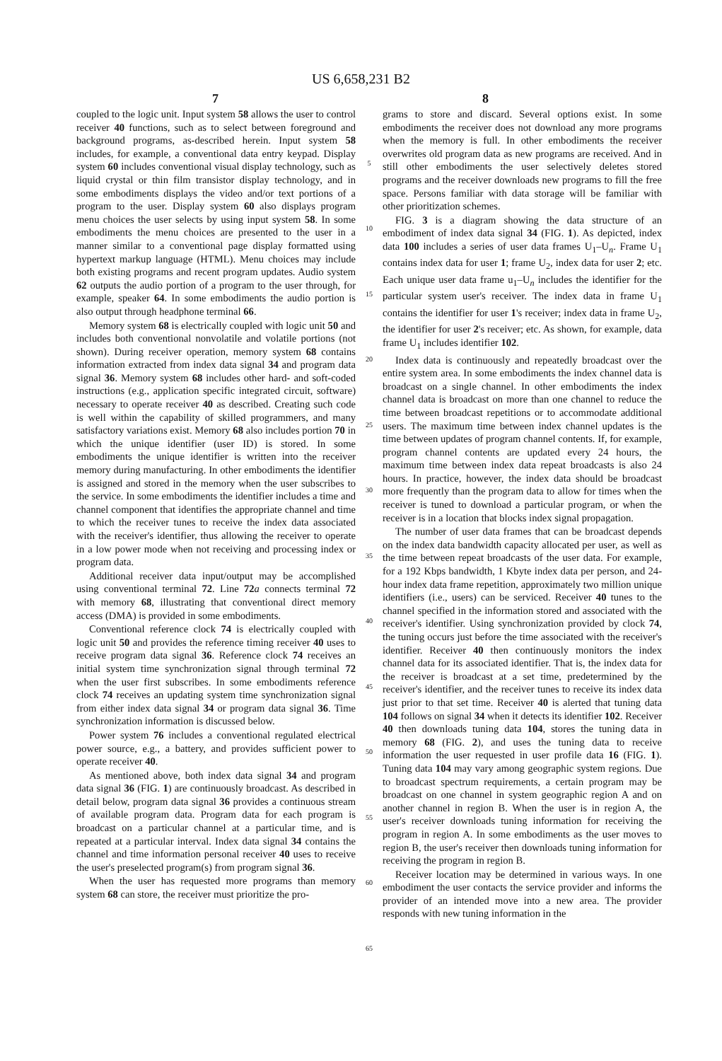US 6,658,231 B2
7 8
coupled to the logic unit. Input system 58 allows the user to control receiver 40 functions, such as to select between foreground and background programs, as-described herein. Input system 58 includes, for example, a conventional data entry keypad. Display system 60 includes conventional visual display technology, such as liquid crystal or thin film transistor display technology, and in some embodiments displays the video and/or text portions of a program to the user. Display system 60 also displays program menu choices the user selects by using input system 58. In some embodiments the menu choices are presented to the user in a manner similar to a conventional page display formatted using hypertext markup language (HTML). Menu choices may include both existing programs and recent program updates. Audio system 62 outputs the audio portion of a program to the user through, for example, speaker 64. In some embodiments the audio portion is also output through headphone terminal 66.
Memory system 68 is electrically coupled with logic unit 50 and includes both conventional nonvolatile and volatile portions (not shown). During receiver operation, memory system 68 contains information extracted from index data signal 34 and program data signal 36. Memory system 68 includes other hard- and soft-coded instructions (e.g., application specific integrated circuit, software) necessary to operate receiver 40 as described. Creating such code is well within the capability of skilled programmers, and many satisfactory variations exist. Memory 68 also includes portion 70 in which the unique identifier (user ID) is stored. In some embodiments the unique identifier is written into the receiver memory during manufacturing. In other embodiments the identifier is assigned and stored in the memory when the user subscribes to the service. In some embodiments the identifier includes a time and channel component that identifies the appropriate channel and time to which the receiver tunes to receive the index data associated with the receiver's identifier, thus allowing the receiver to operate in a low power mode when not receiving and processing index or program data.
Additional receiver data input/output may be accomplished using conventional terminal 72. Line 72 a connects terminal 72 with memory 68, illustrating that conventional direct memory access (DMA) is provided in some embodiments.
Conventional reference clock 74 is electrically coupled with logic unit 50 and provides the reference timing receiver 40 uses to receive program data signal 36. Reference clock 74 receives an initial system time synchronization signal through terminal 72 when the user first subscribes. In some embodiments reference clock 74 receives an updating system time synchronization signal from either index data signal 34 or program data signal 36. Time synchronization information is discussed below.
Power system 76 includes a conventional regulated electrical power source, e.g., a battery, and provides sufficient power to operate receiver 40.
As mentioned above, both index data signal 34 and program data signal 36 (FIG. 1) are continuously broadcast. As described in detail below, program data signal 36 provides a continuous stream of available program data. Program data for each program is broadcast on a particular channel at a particular time, and is repeated at a particular interval. Index data signal 34 contains the channel and time information personal receiver 40 uses to receive the user's preselected program(s) from program signal 36.
When the user has requested more programs than memory system 68 can store, the receiver must prioritize the pro-
5
10
15
20
25
30
35
40
45
50
55
60
65
grams to store and discard. Several options exist. In some embodiments the receiver does not download any more programs when the memory is full. In other embodiments the receiver overwrites old program data as new programs are received. And in still other embodiments the user selectively deletes stored programs and the receiver downloads new programs to fill the free space. Persons familiar with data storage will be familiar with other prioritization schemes.
FIG. 3 is a diagram showing the data structure of an embodiment of index data signal 34 (FIG. 1). As depicted, index data 100 includes a series of user data frames U<sub>1</sub>–U<sub>n</sub>. Frame U<sub>1</sub> contains index data for user 1; frame U<sub>2</sub>, index data for user 2; etc. Each unique user data frame u<sub>1</sub>–U<sub>n</sub> includes the identifier for the particular system user's receiver. The index data in frame U<sub>1</sub> contains the identifier for user 1's receiver; index data in frame U<sub>2</sub>, the identifier for user 2's receiver; etc. As shown, for example, data frame U<sub>1</sub> includes identifier 102.
Index data is continuously and repeatedly broadcast over the entire system area. In some embodiments the index channel data is broadcast on a single channel. In other embodiments the index channel data is broadcast on more than one channel to reduce the time between broadcast repetitions or to accommodate additional users. The maximum time between index channel updates is the time between updates of program channel contents. If, for example, program channel contents are updated every 24 hours, the maximum time between index data repeat broadcasts is also 24 hours. In practice, however, the index data should be broadcast more frequently than the program data to allow for times when the receiver is tuned to download a particular program, or when the receiver is in a location that blocks index signal propagation.
The number of user data frames that can be broadcast depends on the index data bandwidth capacity allocated per user, as well as the time between repeat broadcasts of the user data. For example, for a 192 Kbps bandwidth, 1 Kbyte index data per person, and 24-hour index data frame repetition, approximately two million unique identifiers (i.e., users) can be serviced. Receiver 40 tunes to the channel specified in the information stored and associated with the receiver's identifier. Using synchronization provided by clock 74, the tuning occurs just before the time associated with the receiver's identifier. Receiver 40 then continuously monitors the index channel data for its associated identifier. That is, the index data for the receiver is broadcast at a set time, predetermined by the receiver's identifier, and the receiver tunes to receive its index data just prior to that set time. Receiver 40 is alerted that tuning data 104 follows on signal 34 when it detects its identifier 102. Receiver 40 then downloads tuning data 104, stores the tuning data in memory 68 (FIG. 2), and uses the tuning data to receive information the user requested in user profile data 16 (FIG. 1). Tuning data 104 may vary among geographic system regions. Due to broadcast spectrum requirements, a certain program may be broadcast on one channel in system geographic region A and on another channel in region B. When the user is in region A, the user's receiver downloads tuning information for receiving the program in region A. In some embodiments as the user moves to region B, the user's receiver then downloads tuning information for receiving the program in region B.
Receiver location may be determined in various ways. In one embodiment the user contacts the service provider and informs the provider of an intended move into a new area. The provider responds with new tuning information in the